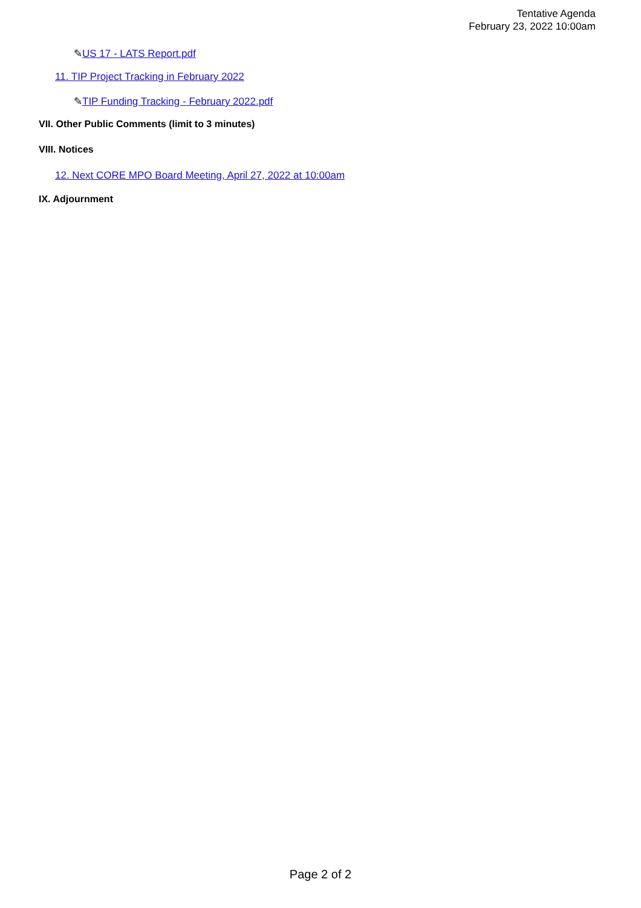Tentative Agenda
February 23, 2022 10:00am
✎US 17 - LATS Report.pdf
11. TIP Project Tracking in February 2022
✎TIP Funding Tracking - February 2022.pdf
VII. Other Public Comments (limit to 3 minutes)
VIII. Notices
12. Next CORE MPO Board Meeting, April 27, 2022 at 10:00am
IX. Adjournment
Page 2 of 2